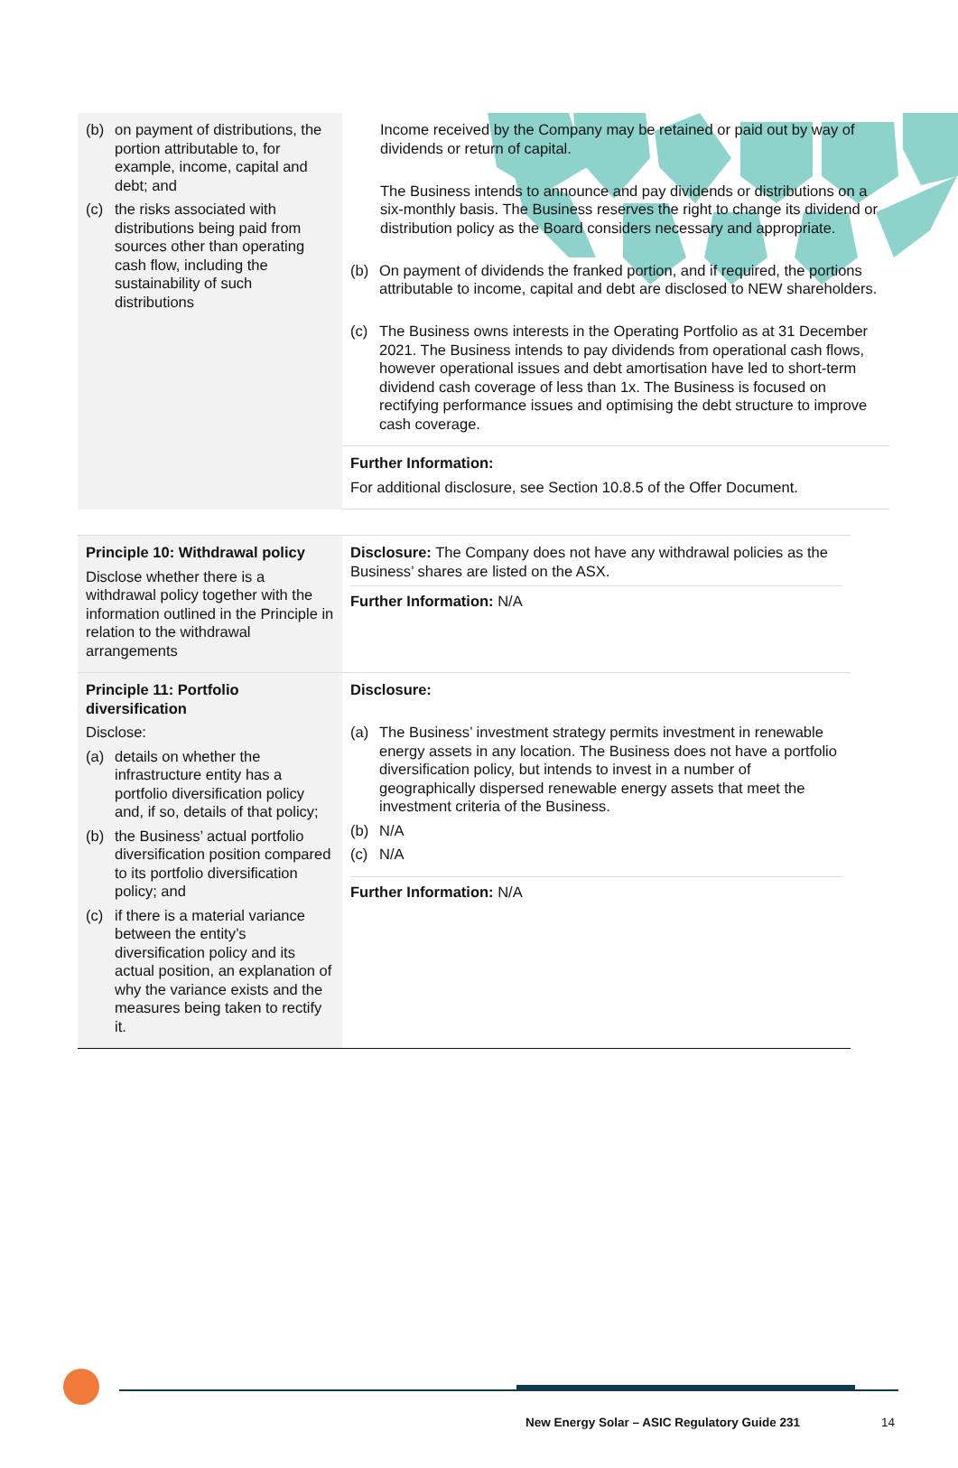| (b) on payment of distributions, the portion attributable to, for example, income, capital and debt; and (c) the risks associated with distributions being paid from sources other than operating cash flow, including the sustainability of such distributions | Income received by the Company may be retained or paid out by way of dividends or return of capital. The Business intends to announce and pay dividends or distributions on a six-monthly basis. The Business reserves the right to change its dividend or distribution policy as the Board considers necessary and appropriate. (b) On payment of dividends the franked portion, and if required, the portions attributable to income, capital and debt are disclosed to NEW shareholders. (c) The Business owns interests in the Operating Portfolio as at 31 December 2021. The Business intends to pay dividends from operational cash flows, however operational issues and debt amortisation have led to short-term dividend cash coverage of less than 1x. The Business is focused on rectifying performance issues and optimising the debt structure to improve cash coverage. |
| | Further Information: For additional disclosure, see Section 10.8.5 of the Offer Document. |
| Principle 10: Withdrawal policy Disclose whether there is a withdrawal policy together with the information outlined in the Principle in relation to the withdrawal arrangements | Disclosure: The Company does not have any withdrawal policies as the Business’ shares are listed on the ASX. Further Information: N/A |
| Principle 11: Portfolio diversification Disclose: (a) details on whether the infrastructure entity has a portfolio diversification policy and, if so, details of that policy; (b) the Business’ actual portfolio diversification position compared to its portfolio diversification policy; and (c) if there is a material variance between the entity’s diversification policy and its actual position, an explanation of why the variance exists and the measures being taken to rectify it. | Disclosure: (a) The Business’ investment strategy permits investment in renewable energy assets in any location. The Business does not have a portfolio diversification policy, but intends to invest in a number of geographically dispersed renewable energy assets that meet the investment criteria of the Business. (b) N/A (c) N/A Further Information: N/A |
New Energy Solar – ASIC Regulatory Guide 231
14